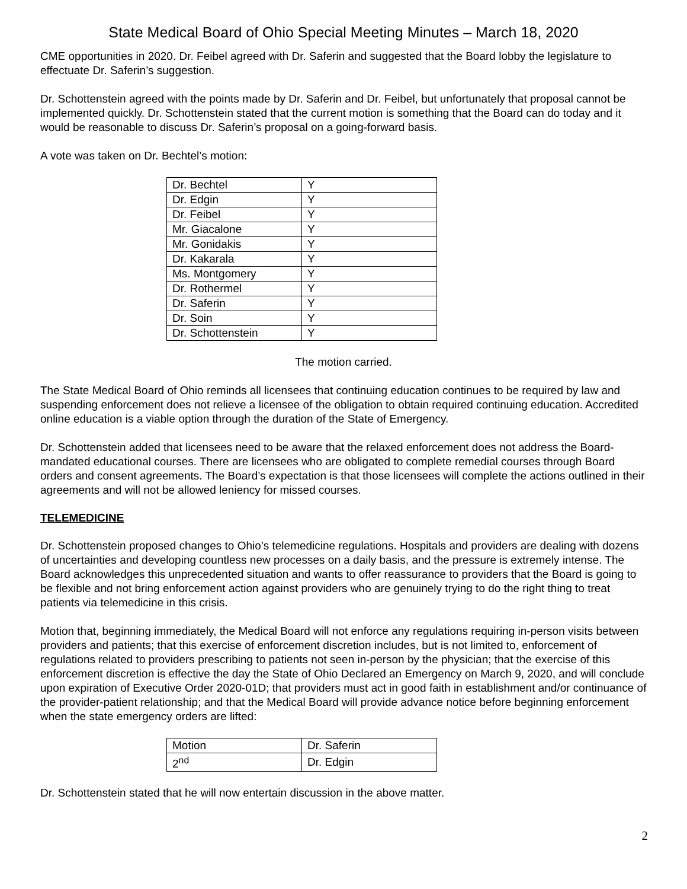State Medical Board of Ohio Special Meeting Minutes – March 18, 2020
CME opportunities in 2020. Dr. Feibel agreed with Dr. Saferin and suggested that the Board lobby the legislature to effectuate Dr. Saferin’s suggestion.
Dr. Schottenstein agreed with the points made by Dr. Saferin and Dr. Feibel, but unfortunately that proposal cannot be implemented quickly. Dr. Schottenstein stated that the current motion is something that the Board can do today and it would be reasonable to discuss Dr. Saferin’s proposal on a going-forward basis.
A vote was taken on Dr. Bechtel’s motion:
| Dr. Bechtel | Y |
| Dr. Edgin | Y |
| Dr. Feibel | Y |
| Mr. Giacalone | Y |
| Mr. Gonidakis | Y |
| Dr. Kakarala | Y |
| Ms. Montgomery | Y |
| Dr. Rothermel | Y |
| Dr. Saferin | Y |
| Dr. Soin | Y |
| Dr. Schottenstein | Y |
The motion carried.
The State Medical Board of Ohio reminds all licensees that continuing education continues to be required by law and suspending enforcement does not relieve a licensee of the obligation to obtain required continuing education. Accredited online education is a viable option through the duration of the State of Emergency.
Dr. Schottenstein added that licensees need to be aware that the relaxed enforcement does not address the Board-mandated educational courses. There are licensees who are obligated to complete remedial courses through Board orders and consent agreements. The Board’s expectation is that those licensees will complete the actions outlined in their agreements and will not be allowed leniency for missed courses.
TELEMEDICINE
Dr. Schottenstein proposed changes to Ohio’s telemedicine regulations. Hospitals and providers are dealing with dozens of uncertainties and developing countless new processes on a daily basis, and the pressure is extremely intense. The Board acknowledges this unprecedented situation and wants to offer reassurance to providers that the Board is going to be flexible and not bring enforcement action against providers who are genuinely trying to do the right thing to treat patients via telemedicine in this crisis.
Motion that, beginning immediately, the Medical Board will not enforce any regulations requiring in-person visits between providers and patients; that this exercise of enforcement discretion includes, but is not limited to, enforcement of regulations related to providers prescribing to patients not seen in-person by the physician; that the exercise of this enforcement discretion is effective the day the State of Ohio Declared an Emergency on March 9, 2020, and will conclude upon expiration of Executive Order 2020-01D; that providers must act in good faith in establishment and/or continuance of the provider-patient relationship; and that the Medical Board will provide advance notice before beginning enforcement when the state emergency orders are lifted:
| Motion | Dr. Saferin |
| 2<sup>nd</sup> | Dr. Edgin |
Dr. Schottenstein stated that he will now entertain discussion in the above matter.
2